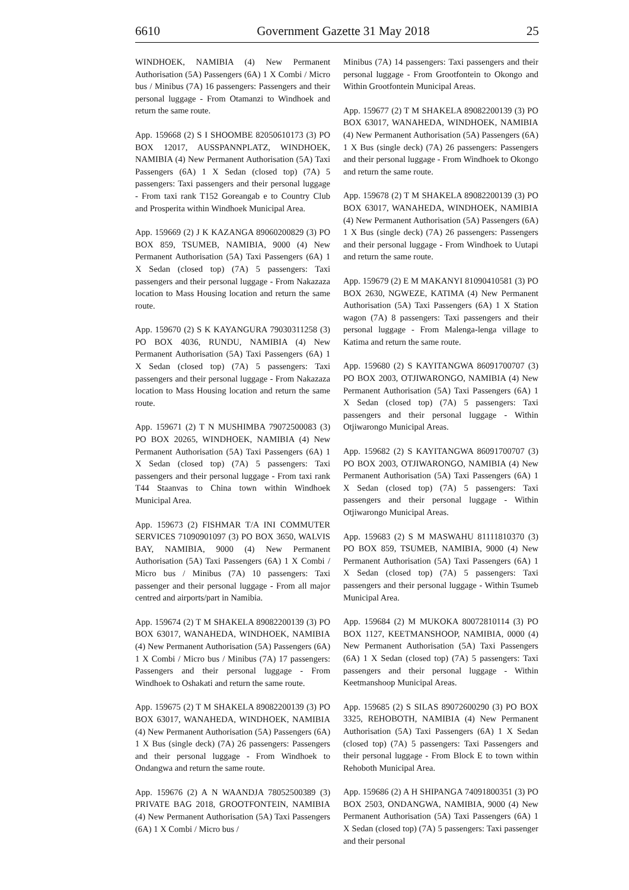6610 Government Gazette 31 May 2018 25
WINDHOEK, NAMIBIA (4) New Permanent Authorisation (5A) Passengers (6A) 1 X Combi / Micro bus / Minibus (7A) 16 passengers: Passengers and their personal luggage - From Otamanzi to Windhoek and return the same route.
App. 159668 (2) S I SHOOMBE 82050610173 (3) PO BOX 12017, AUSSPANNPLATZ, WINDHOEK, NAMIBIA (4) New Permanent Authorisation (5A) Taxi Passengers (6A) 1 X Sedan (closed top) (7A) 5 passengers: Taxi passengers and their personal luggage - From taxi rank T152 Goreangab e to Country Club and Prosperita within Windhoek Municipal Area.
App. 159669 (2) J K KAZANGA 89060200829 (3) PO BOX 859, TSUMEB, NAMIBIA, 9000 (4) New Permanent Authorisation (5A) Taxi Passengers (6A) 1 X Sedan (closed top) (7A) 5 passengers: Taxi passengers and their personal luggage - From Nakazaza location to Mass Housing location and return the same route.
App. 159670 (2) S K KAYANGURA 79030311258 (3) PO BOX 4036, RUNDU, NAMIBIA (4) New Permanent Authorisation (5A) Taxi Passengers (6A) 1 X Sedan (closed top) (7A) 5 passengers: Taxi passengers and their personal luggage - From Nakazaza location to Mass Housing location and return the same route.
App. 159671 (2) T N MUSHIMBA 79072500083 (3) PO BOX 20265, WINDHOEK, NAMIBIA (4) New Permanent Authorisation (5A) Taxi Passengers (6A) 1 X Sedan (closed top) (7A) 5 passengers: Taxi passengers and their personal luggage - From taxi rank T44 Staanvas to China town within Windhoek Municipal Area.
App. 159673 (2) FISHMAR T/A INI COMMUTER SERVICES 71090901097 (3) PO BOX 3650, WALVIS BAY, NAMIBIA, 9000 (4) New Permanent Authorisation (5A) Taxi Passengers (6A) 1 X Combi / Micro bus / Minibus (7A) 10 passengers: Taxi passenger and their personal luggage - From all major centred and airports/part in Namibia.
App. 159674 (2) T M SHAKELA 89082200139 (3) PO BOX 63017, WANAHEDA, WINDHOEK, NAMIBIA (4) New Permanent Authorisation (5A) Passengers (6A) 1 X Combi / Micro bus / Minibus (7A) 17 passengers: Passengers and their personal luggage - From Windhoek to Oshakati and return the same route.
App. 159675 (2) T M SHAKELA 89082200139 (3) PO BOX 63017, WANAHEDA, WINDHOEK, NAMIBIA (4) New Permanent Authorisation (5A) Passengers (6A) 1 X Bus (single deck) (7A) 26 passengers: Passengers and their personal luggage - From Windhoek to Ondangwa and return the same route.
App. 159676 (2) A N WAANDJA 78052500389 (3) PRIVATE BAG 2018, GROOTFONTEIN, NAMIBIA (4) New Permanent Authorisation (5A) Taxi Passengers (6A) 1 X Combi / Micro bus /
Minibus (7A) 14 passengers: Taxi passengers and their personal luggage - From Grootfontein to Okongo and Within Grootfontein Municipal Areas.
App. 159677 (2) T M SHAKELA 89082200139 (3) PO BOX 63017, WANAHEDA, WINDHOEK, NAMIBIA (4) New Permanent Authorisation (5A) Passengers (6A) 1 X Bus (single deck) (7A) 26 passengers: Passengers and their personal luggage - From Windhoek to Okongo and return the same route.
App. 159678 (2) T M SHAKELA 89082200139 (3) PO BOX 63017, WANAHEDA, WINDHOEK, NAMIBIA (4) New Permanent Authorisation (5A) Passengers (6A) 1 X Bus (single deck) (7A) 26 passengers: Passengers and their personal luggage - From Windhoek to Uutapi and return the same route.
App. 159679 (2) E M MAKANYI 81090410581 (3) PO BOX 2630, NGWEZE, KATIMA (4) New Permanent Authorisation (5A) Taxi Passengers (6A) 1 X Station wagon (7A) 8 passengers: Taxi passengers and their personal luggage - From Malenga-lenga village to Katima and return the same route.
App. 159680 (2) S KAYITANGWA 86091700707 (3) PO BOX 2003, OTJIWARONGO, NAMIBIA (4) New Permanent Authorisation (5A) Taxi Passengers (6A) 1 X Sedan (closed top) (7A) 5 passengers: Taxi passengers and their personal luggage - Within Otjiwarongo Municipal Areas.
App. 159682 (2) S KAYITANGWA 86091700707 (3) PO BOX 2003, OTJIWARONGO, NAMIBIA (4) New Permanent Authorisation (5A) Taxi Passengers (6A) 1 X Sedan (closed top) (7A) 5 passengers: Taxi passengers and their personal luggage - Within Otjiwarongo Municipal Areas.
App. 159683 (2) S M MASWAHU 81111810370 (3) PO BOX 859, TSUMEB, NAMIBIA, 9000 (4) New Permanent Authorisation (5A) Taxi Passengers (6A) 1 X Sedan (closed top) (7A) 5 passengers: Taxi passengers and their personal luggage - Within Tsumeb Municipal Area.
App. 159684 (2) M MUKOKA 80072810114 (3) PO BOX 1127, KEETMANSHOOP, NAMIBIA, 0000 (4) New Permanent Authorisation (5A) Taxi Passengers (6A) 1 X Sedan (closed top) (7A) 5 passengers: Taxi passengers and their personal luggage - Within Keetmanshoop Municipal Areas.
App. 159685 (2) S SILAS 89072600290 (3) PO BOX 3325, REHOBOTH, NAMIBIA (4) New Permanent Authorisation (5A) Taxi Passengers (6A) 1 X Sedan (closed top) (7A) 5 passengers: Taxi Passengers and their personal luggage - From Block E to town within Rehoboth Municipal Area.
App. 159686 (2) A H SHIPANGA 74091800351 (3) PO BOX 2503, ONDANGWA, NAMIBIA, 9000 (4) New Permanent Authorisation (5A) Taxi Passengers (6A) 1 X Sedan (closed top) (7A) 5 passengers: Taxi passenger and their personal